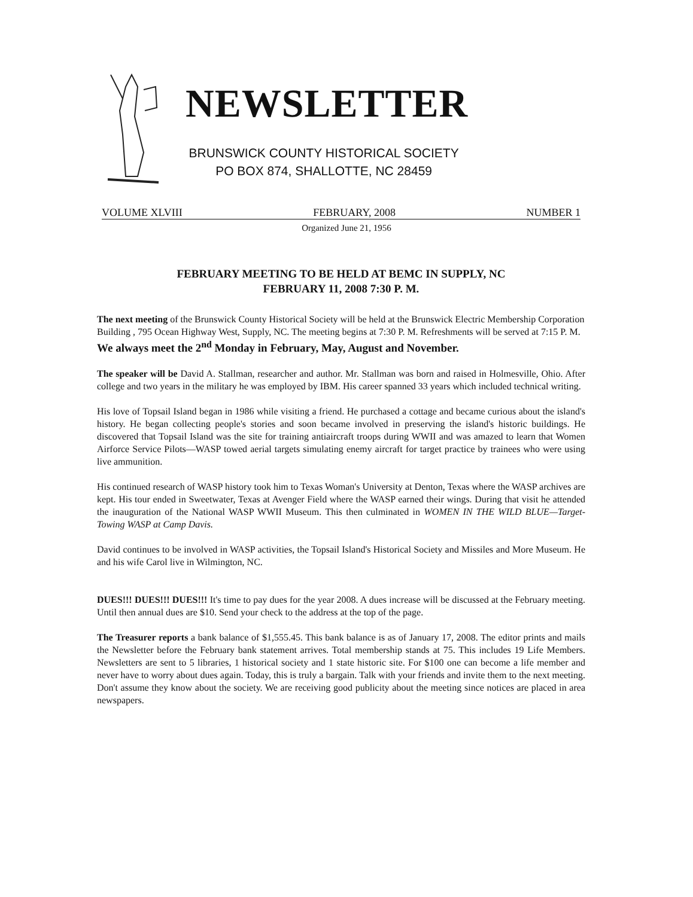NEWSLETTER
BRUNSWICK COUNTY HISTORICAL SOCIETY
PO BOX 874, SHALLOTTE, NC 28459
VOLUME XLVIII FEBRUARY, 2008 NUMBER 1
Organized June 21, 1956
FEBRUARY MEETING TO BE HELD AT BEMC IN SUPPLY, NC
FEBRUARY 11, 2008 7:30 P. M.
The next meeting of the Brunswick County Historical Society will be held at the Brunswick Electric Membership Corporation Building , 795 Ocean Highway West, Supply, NC. The meeting begins at 7:30 P. M. Refreshments will be served at 7:15 P. M. We always meet the 2<sup>nd</sup> Monday in February, May, August and November.
The speaker will be David A. Stallman, researcher and author. Mr. Stallman was born and raised in Holmesville, Ohio. After college and two years in the military he was employed by IBM. His career spanned 33 years which included technical writing.
His love of Topsail Island began in 1986 while visiting a friend. He purchased a cottage and became curious about the island's history. He began collecting people's stories and soon became involved in preserving the island's historic buildings. He discovered that Topsail Island was the site for training antiaircraft troops during WWII and was amazed to learn that Women Airforce Service Pilots—WASP towed aerial targets simulating enemy aircraft for target practice by trainees who were using live ammunition.
His continued research of WASP history took him to Texas Woman's University at Denton, Texas where the WASP archives are kept. His tour ended in Sweetwater, Texas at Avenger Field where the WASP earned their wings. During that visit he attended the inauguration of the National WASP WWII Museum. This then culminated in WOMEN IN THE WILD BLUE—Target-Towing WASP at Camp Davis.
David continues to be involved in WASP activities, the Topsail Island's Historical Society and Missiles and More Museum. He and his wife Carol live in Wilmington, NC.
DUES!!! DUES!!! DUES!!! It's time to pay dues for the year 2008. A dues increase will be discussed at the February meeting. Until then annual dues are $10. Send your check to the address at the top of the page.
The Treasurer reports a bank balance of $1,555.45. This bank balance is as of January 17, 2008. The editor prints and mails the Newsletter before the February bank statement arrives. Total membership stands at 75. This includes 19 Life Members. Newsletters are sent to 5 libraries, 1 historical society and 1 state historic site. For $100 one can become a life member and never have to worry about dues again. Today, this is truly a bargain. Talk with your friends and invite them to the next meeting. Don't assume they know about the society. We are receiving good publicity about the meeting since notices are placed in area newspapers.